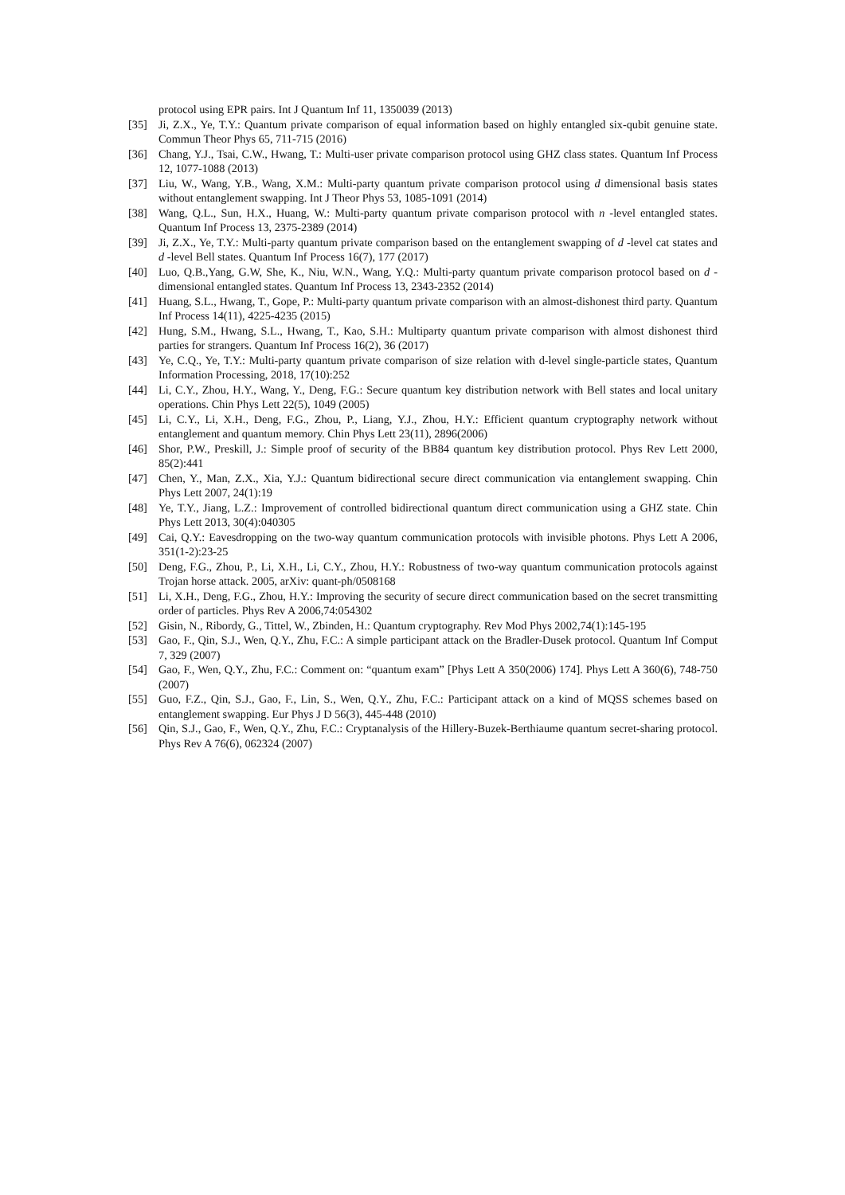protocol using EPR pairs. Int J Quantum Inf 11, 1350039 (2013)
[35] Ji, Z.X., Ye, T.Y.: Quantum private comparison of equal information based on highly entangled six-qubit genuine state. Commun Theor Phys 65, 711-715 (2016)
[36] Chang, Y.J., Tsai, C.W., Hwang, T.: Multi-user private comparison protocol using GHZ class states. Quantum Inf Process 12, 1077-1088 (2013)
[37] Liu, W., Wang, Y.B., Wang, X.M.: Multi-party quantum private comparison protocol using d dimensional basis states without entanglement swapping. Int J Theor Phys 53, 1085-1091 (2014)
[38] Wang, Q.L., Sun, H.X., Huang, W.: Multi-party quantum private comparison protocol with n -level entangled states. Quantum Inf Process 13, 2375-2389 (2014)
[39] Ji, Z.X., Ye, T.Y.: Multi-party quantum private comparison based on the entanglement swapping of d -level cat states and d -level Bell states. Quantum Inf Process 16(7), 177 (2017)
[40] Luo, Q.B.,Yang, G.W, She, K., Niu, W.N., Wang, Y.Q.: Multi-party quantum private comparison protocol based on d -dimensional entangled states. Quantum Inf Process 13, 2343-2352 (2014)
[41] Huang, S.L., Hwang, T., Gope, P.: Multi-party quantum private comparison with an almost-dishonest third party. Quantum Inf Process 14(11), 4225-4235 (2015)
[42] Hung, S.M., Hwang, S.L., Hwang, T., Kao, S.H.: Multiparty quantum private comparison with almost dishonest third parties for strangers. Quantum Inf Process 16(2), 36 (2017)
[43] Ye, C.Q., Ye, T.Y.: Multi-party quantum private comparison of size relation with d-level single-particle states, Quantum Information Processing, 2018, 17(10):252
[44] Li, C.Y., Zhou, H.Y., Wang, Y., Deng, F.G.: Secure quantum key distribution network with Bell states and local unitary operations. Chin Phys Lett 22(5), 1049 (2005)
[45] Li, C.Y., Li, X.H., Deng, F.G., Zhou, P., Liang, Y.J., Zhou, H.Y.: Efficient quantum cryptography network without entanglement and quantum memory. Chin Phys Lett 23(11), 2896(2006)
[46] Shor, P.W., Preskill, J.: Simple proof of security of the BB84 quantum key distribution protocol. Phys Rev Lett 2000, 85(2):441
[47] Chen, Y., Man, Z.X., Xia, Y.J.: Quantum bidirectional secure direct communication via entanglement swapping. Chin Phys Lett 2007, 24(1):19
[48] Ye, T.Y., Jiang, L.Z.: Improvement of controlled bidirectional quantum direct communication using a GHZ state. Chin Phys Lett 2013, 30(4):040305
[49] Cai, Q.Y.: Eavesdropping on the two-way quantum communication protocols with invisible photons. Phys Lett A 2006, 351(1-2):23-25
[50] Deng, F.G., Zhou, P., Li, X.H., Li, C.Y., Zhou, H.Y.: Robustness of two-way quantum communication protocols against Trojan horse attack. 2005, arXiv: quant-ph/0508168
[51] Li, X.H., Deng, F.G., Zhou, H.Y.: Improving the security of secure direct communication based on the secret transmitting order of particles. Phys Rev A 2006,74:054302
[52] Gisin, N., Ribordy, G., Tittel, W., Zbinden, H.: Quantum cryptography. Rev Mod Phys 2002,74(1):145-195
[53] Gao, F., Qin, S.J., Wen, Q.Y., Zhu, F.C.: A simple participant attack on the Bradler-Dusek protocol. Quantum Inf Comput 7, 329 (2007)
[54] Gao, F., Wen, Q.Y., Zhu, F.C.: Comment on: “quantum exam” [Phys Lett A 350(2006) 174]. Phys Lett A 360(6), 748-750 (2007)
[55] Guo, F.Z., Qin, S.J., Gao, F., Lin, S., Wen, Q.Y., Zhu, F.C.: Participant attack on a kind of MQSS schemes based on entanglement swapping. Eur Phys J D 56(3), 445-448 (2010)
[56] Qin, S.J., Gao, F., Wen, Q.Y., Zhu, F.C.: Cryptanalysis of the Hillery-Buzek-Berthiaume quantum secret-sharing protocol. Phys Rev A 76(6), 062324 (2007)